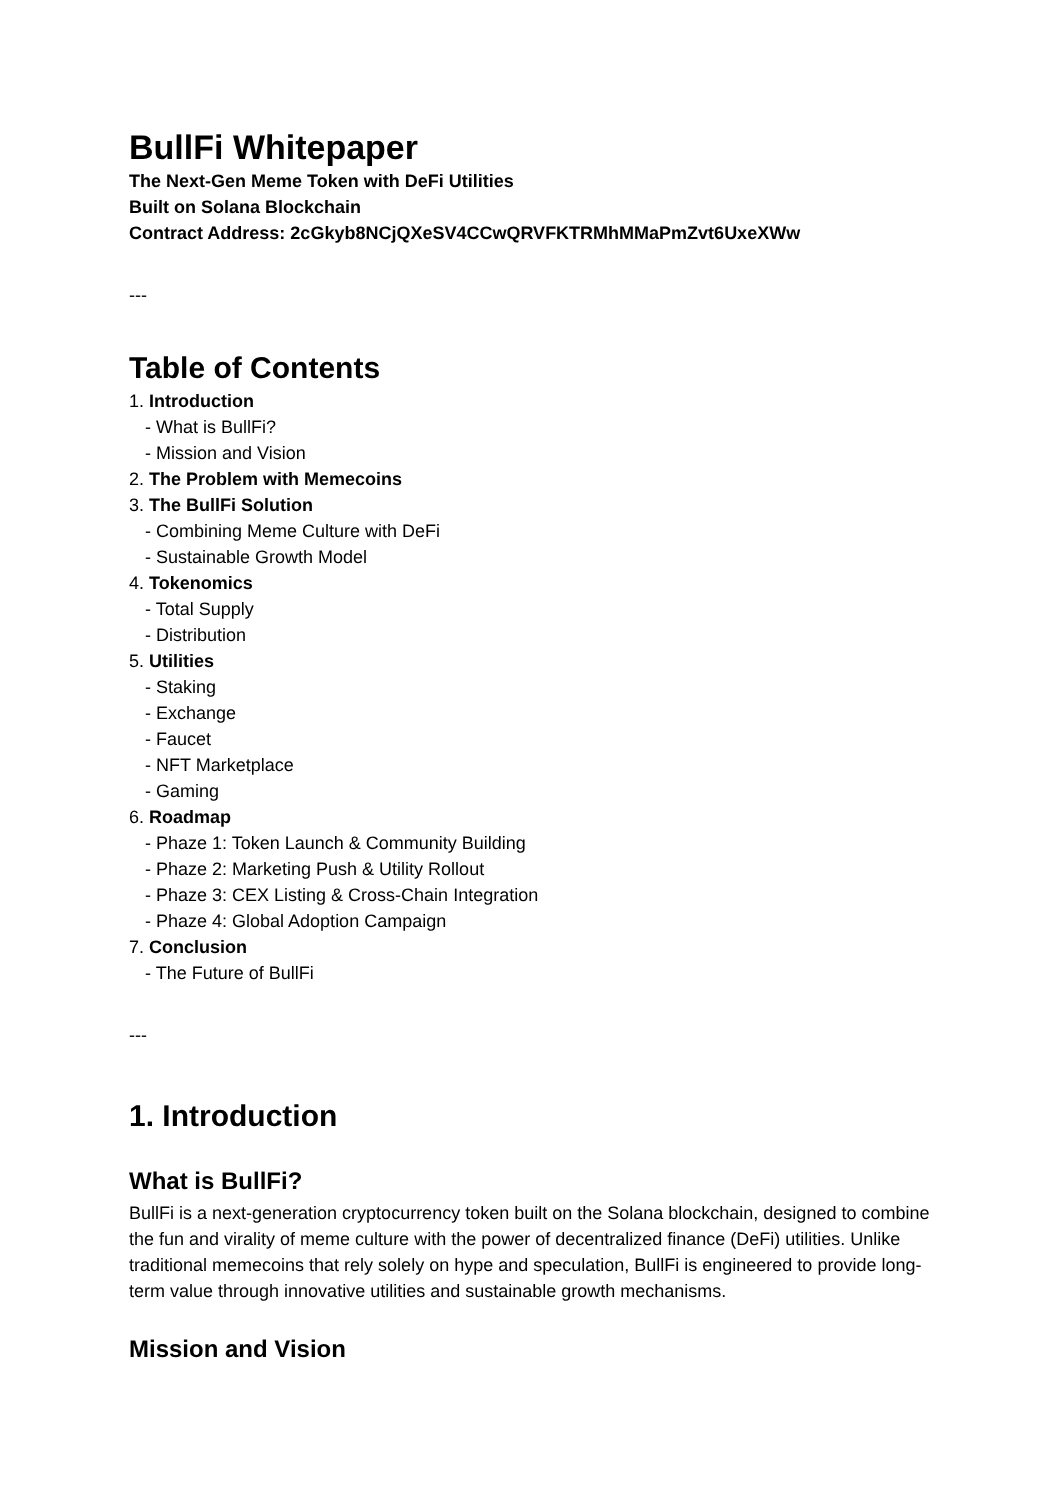BullFi Whitepaper
The Next-Gen Meme Token with DeFi Utilities
Built on Solana Blockchain
Contract Address: 2cGkyb8NCjQXeSV4CCwQRVFKTRMhMMaPmZvt6UxeXWw
---
Table of Contents
1. Introduction
- What is BullFi?
- Mission and Vision
2. The Problem with Memecoins
3. The BullFi Solution
- Combining Meme Culture with DeFi
- Sustainable Growth Model
4. Tokenomics
- Total Supply
- Distribution
5. Utilities
- Staking
- Exchange
- Faucet
- NFT Marketplace
- Gaming
6. Roadmap
- Phaze 1: Token Launch & Community Building
- Phaze 2: Marketing Push & Utility Rollout
- Phaze 3: CEX Listing & Cross-Chain Integration
- Phaze 4: Global Adoption Campaign
7. Conclusion
- The Future of BullFi
---
1. Introduction
What is BullFi?
BullFi is a next-generation cryptocurrency token built on the Solana blockchain, designed to combine the fun and virality of meme culture with the power of decentralized finance (DeFi) utilities. Unlike traditional memecoins that rely solely on hype and speculation, BullFi is engineered to provide long-term value through innovative utilities and sustainable growth mechanisms.
Mission and Vision